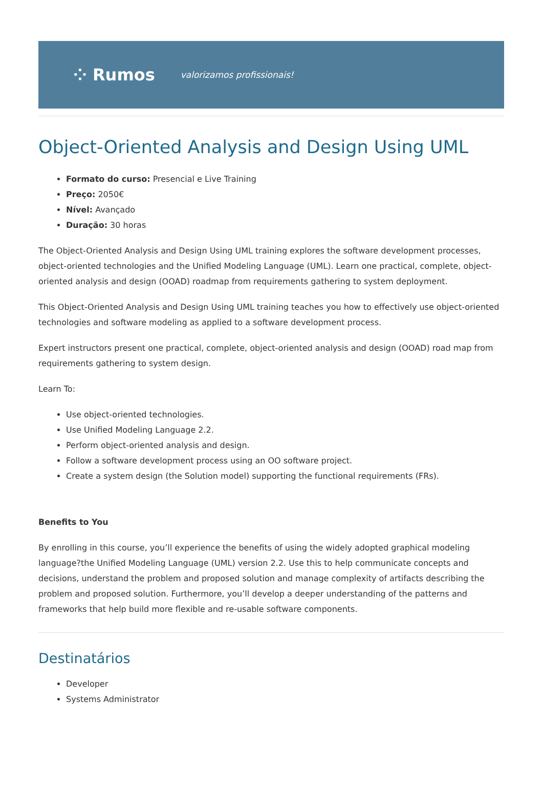⁘ Rumos valorizamos profissionais!
Object-Oriented Analysis and Design Using UML
Formato do curso: Presencial e Live Training
Preço: 2050€
Nível: Avançado
Duração: 30 horas
The Object-Oriented Analysis and Design Using UML training explores the software development processes, object-oriented technologies and the Unified Modeling Language (UML). Learn one practical, complete, object-oriented analysis and design (OOAD) roadmap from requirements gathering to system deployment.
This Object-Oriented Analysis and Design Using UML training teaches you how to effectively use object-oriented technologies and software modeling as applied to a software development process.
Expert instructors present one practical, complete, object-oriented analysis and design (OOAD) road map from requirements gathering to system design.
Learn To:
Use object-oriented technologies.
Use Unified Modeling Language 2.2.
Perform object-oriented analysis and design.
Follow a software development process using an OO software project.
Create a system design (the Solution model) supporting the functional requirements (FRs).
Benefits to You
By enrolling in this course, you’ll experience the benefits of using the widely adopted graphical modeling language?the Unified Modeling Language (UML) version 2.2. Use this to help communicate concepts and decisions, understand the problem and proposed solution and manage complexity of artifacts describing the problem and proposed solution. Furthermore, you’ll develop a deeper understanding of the patterns and frameworks that help build more flexible and re-usable software components.
Destinatários
Developer
Systems Administrator